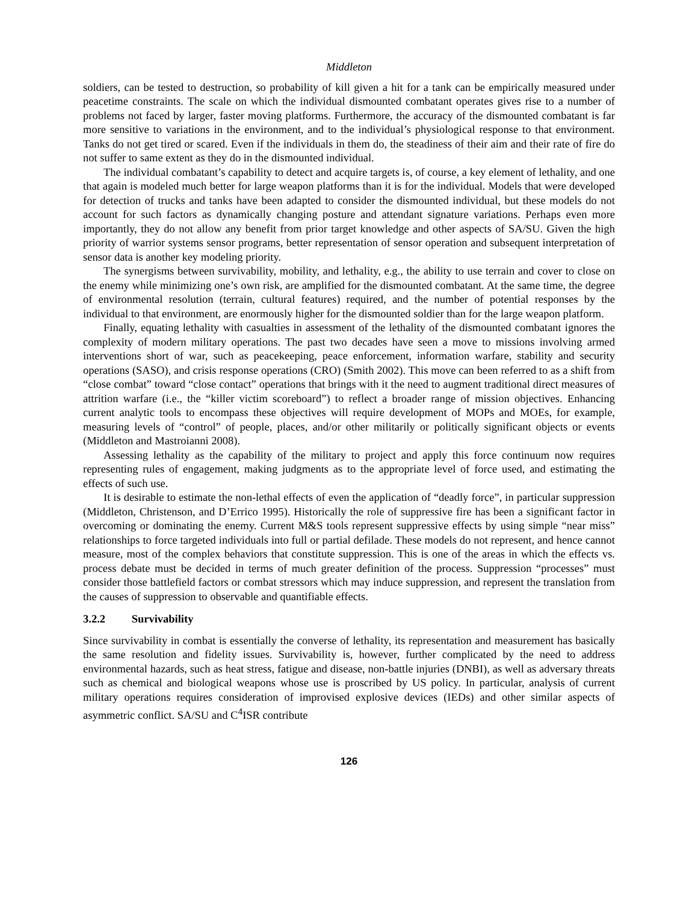Middleton
soldiers, can be tested to destruction, so probability of kill given a hit for a tank can be empirically measured under peacetime constraints. The scale on which the individual dismounted combatant operates gives rise to a number of problems not faced by larger, faster moving platforms. Furthermore, the accuracy of the dismounted combatant is far more sensitive to variations in the environment, and to the individual’s physiological response to that environment. Tanks do not get tired or scared. Even if the individuals in them do, the steadiness of their aim and their rate of fire do not suffer to same extent as they do in the dismounted individual.
The individual combatant’s capability to detect and acquire targets is, of course, a key element of lethality, and one that again is modeled much better for large weapon platforms than it is for the individual. Models that were developed for detection of trucks and tanks have been adapted to consider the dismounted individual, but these models do not account for such factors as dynamically changing posture and attendant signature variations. Perhaps even more importantly, they do not allow any benefit from prior target knowledge and other aspects of SA/SU. Given the high priority of warrior systems sensor programs, better representation of sensor operation and subsequent interpretation of sensor data is another key modeling priority.
The synergisms between survivability, mobility, and lethality, e.g., the ability to use terrain and cover to close on the enemy while minimizing one’s own risk, are amplified for the dismounted combatant. At the same time, the degree of environmental resolution (terrain, cultural features) required, and the number of potential responses by the individual to that environment, are enormously higher for the dismounted soldier than for the large weapon platform.
Finally, equating lethality with casualties in assessment of the lethality of the dismounted combatant ignores the complexity of modern military operations. The past two decades have seen a move to missions involving armed interventions short of war, such as peacekeeping, peace enforcement, information warfare, stability and security operations (SASO), and crisis response operations (CRO) (Smith 2002). This move can been referred to as a shift from “close combat” toward “close contact” operations that brings with it the need to augment traditional direct measures of attrition warfare (i.e., the “killer victim scoreboard”) to reflect a broader range of mission objectives. Enhancing current analytic tools to encompass these objectives will require development of MOPs and MOEs, for example, measuring levels of “control” of people, places, and/or other militarily or politically significant objects or events (Middleton and Mastroianni 2008).
Assessing lethality as the capability of the military to project and apply this force continuum now requires representing rules of engagement, making judgments as to the appropriate level of force used, and estimating the effects of such use.
It is desirable to estimate the non-lethal effects of even the application of “deadly force”, in particular suppression (Middleton, Christenson, and D’Errico 1995). Historically the role of suppressive fire has been a significant factor in overcoming or dominating the enemy. Current M&S tools represent suppressive effects by using simple “near miss” relationships to force targeted individuals into full or partial defilade. These models do not represent, and hence cannot measure, most of the complex behaviors that constitute suppression. This is one of the areas in which the effects vs. process debate must be decided in terms of much greater definition of the process. Suppression “processes” must consider those battlefield factors or combat stressors which may induce suppression, and represent the translation from the causes of suppression to observable and quantifiable effects.
3.2.2 Survivability
Since survivability in combat is essentially the converse of lethality, its representation and measurement has basically the same resolution and fidelity issues. Survivability is, however, further complicated by the need to address environmental hazards, such as heat stress, fatigue and disease, non-battle injuries (DNBI), as well as adversary threats such as chemical and biological weapons whose use is proscribed by US policy. In particular, analysis of current military operations requires consideration of improvised explosive devices (IEDs) and other similar aspects of asymmetric conflict. SA/SU and C<sup>4</sup>ISR contribute
126